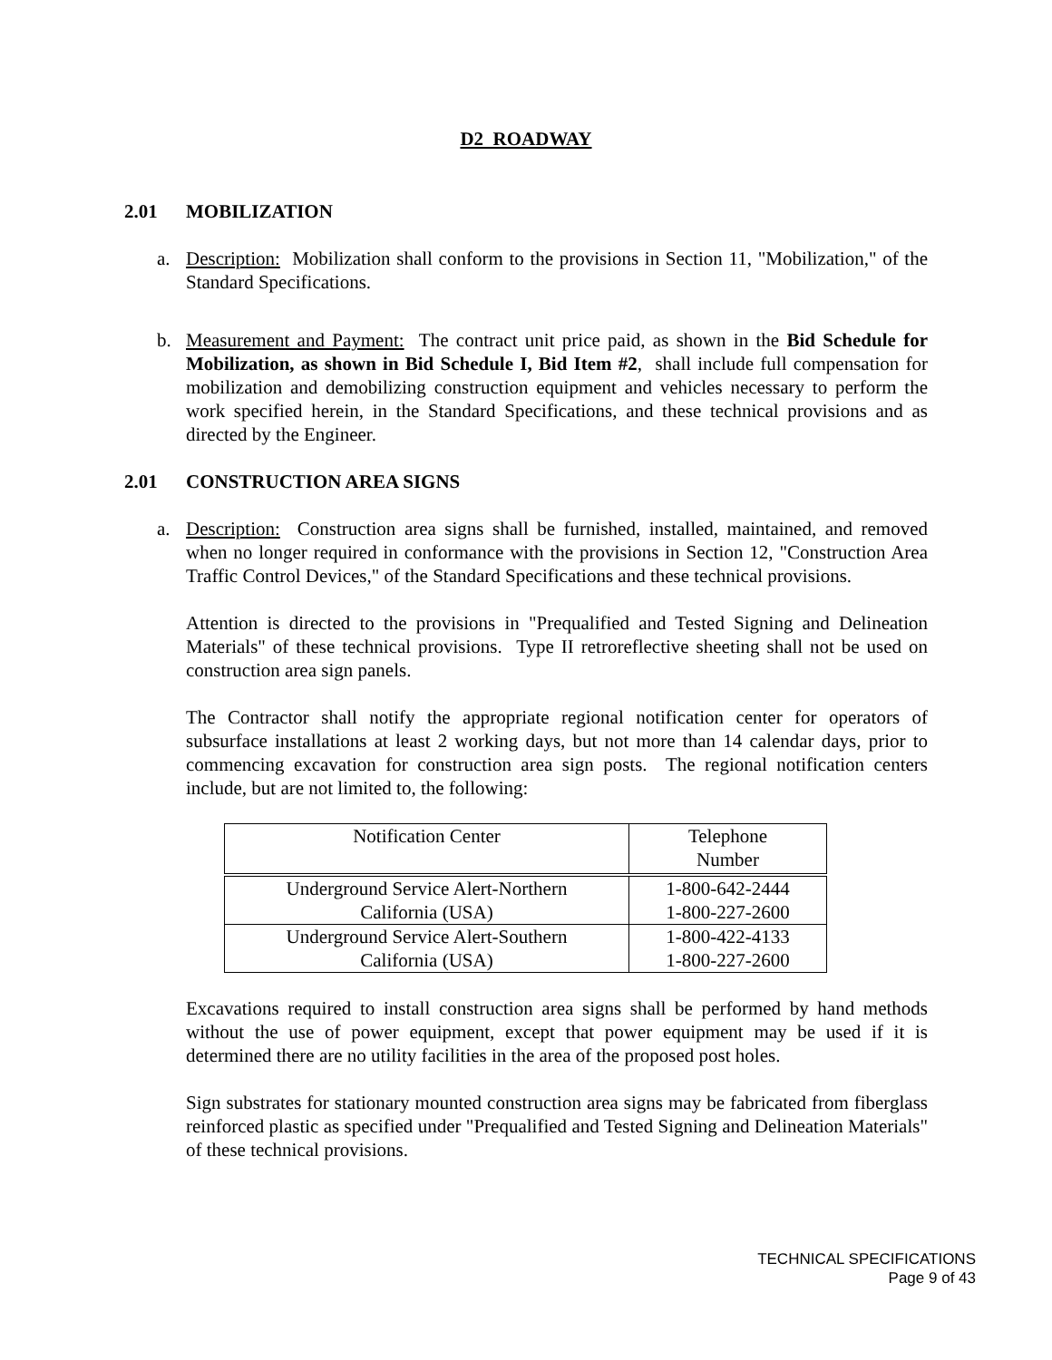D2 ROADWAY
2.01 MOBILIZATION
a. Description: Mobilization shall conform to the provisions in Section 11, "Mobilization," of the Standard Specifications.
b. Measurement and Payment: The contract unit price paid, as shown in the Bid Schedule for Mobilization, as shown in Bid Schedule I, Bid Item #2, shall include full compensation for mobilization and demobilizing construction equipment and vehicles necessary to perform the work specified herein, in the Standard Specifications, and these technical provisions and as directed by the Engineer.
2.01 CONSTRUCTION AREA SIGNS
a. Description: Construction area signs shall be furnished, installed, maintained, and removed when no longer required in conformance with the provisions in Section 12, "Construction Area Traffic Control Devices," of the Standard Specifications and these technical provisions.
Attention is directed to the provisions in "Prequalified and Tested Signing and Delineation Materials" of these technical provisions. Type II retroreflective sheeting shall not be used on construction area sign panels.
The Contractor shall notify the appropriate regional notification center for operators of subsurface installations at least 2 working days, but not more than 14 calendar days, prior to commencing excavation for construction area sign posts. The regional notification centers include, but are not limited to, the following:
| Notification Center | Telephone Number |
| --- | --- |
| Underground Service Alert-Northern California (USA) | 1-800-642-2444 1-800-227-2600 |
| Underground Service Alert-Southern California (USA) | 1-800-422-4133 1-800-227-2600 |
Excavations required to install construction area signs shall be performed by hand methods without the use of power equipment, except that power equipment may be used if it is determined there are no utility facilities in the area of the proposed post holes.
Sign substrates for stationary mounted construction area signs may be fabricated from fiberglass reinforced plastic as specified under "Prequalified and Tested Signing and Delineation Materials" of these technical provisions.
TECHNICAL SPECIFICATIONS
Page 9 of 43